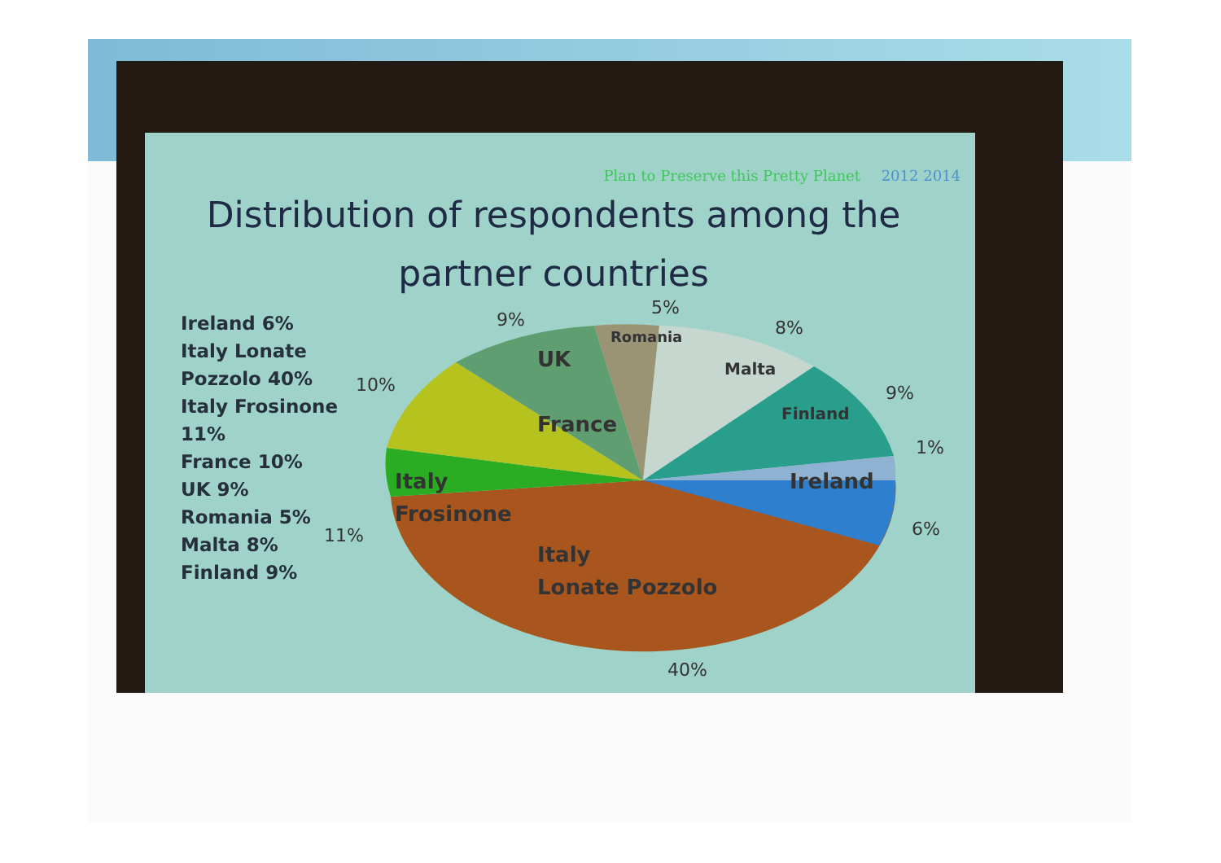Plan to Preserve this Pretty Planet 2012 2014
Distribution of respondents among the partner countries
Ireland 6%
Italy Lonate
Pozzolo 40%
Italy Frosinone
11%
France 10%
UK 9%
Romania 5%
Malta 8%
Finland 9%
France
UK
Romania
Malta
Finland
Ireland
Italy
Frosinone
Italy
Lonate Pozzolo
9%
5%
8%
10% 9%
1%
11% 6%
40%